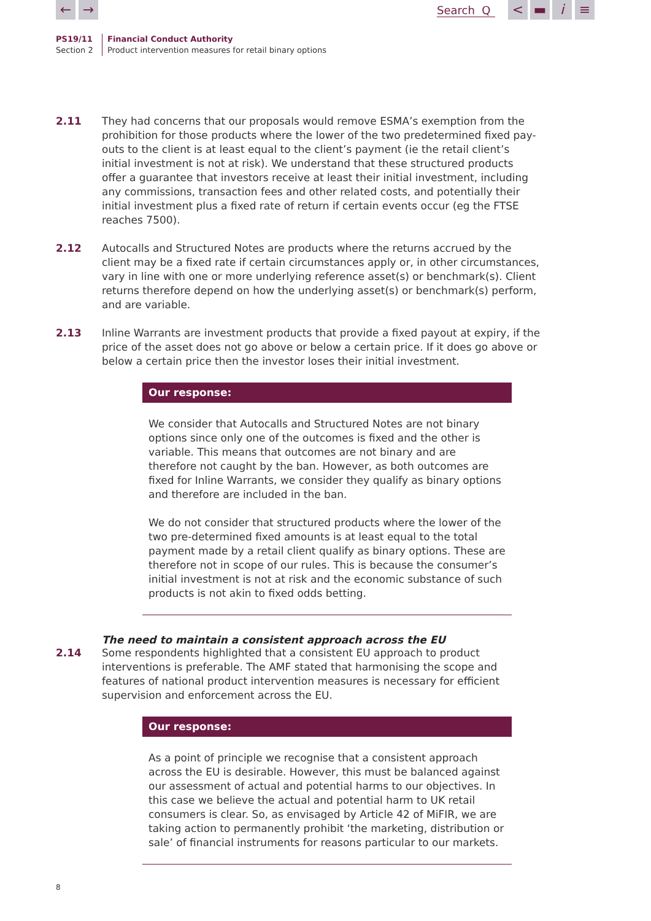← →
Search Q
< ▬ i ≡
PS19/11
Section 2
Financial Conduct Authority
Product intervention measures for retail binary options
2.11 They had concerns that our proposals would remove ESMA’s exemption from the prohibition for those products where the lower of the two predetermined fixed pay-outs to the client is at least equal to the client’s payment (ie the retail client’s initial investment is not at risk). We understand that these structured products offer a guarantee that investors receive at least their initial investment, including any commissions, transaction fees and other related costs, and potentially their initial investment plus a fixed rate of return if certain events occur (eg the FTSE reaches 7500).
2.12 Autocalls and Structured Notes are products where the returns accrued by the client may be a fixed rate if certain circumstances apply or, in other circumstances, vary in line with one or more underlying reference asset(s) or benchmark(s). Client returns therefore depend on how the underlying asset(s) or benchmark(s) perform, and are variable.
2.13 Inline Warrants are investment products that provide a fixed payout at expiry, if the price of the asset does not go above or below a certain price. If it does go above or below a certain price then the investor loses their initial investment.
Our response:
We consider that Autocalls and Structured Notes are not binary options since only one of the outcomes is fixed and the other is variable. This means that outcomes are not binary and are therefore not caught by the ban. However, as both outcomes are fixed for Inline Warrants, we consider they qualify as binary options and therefore are included in the ban.
We do not consider that structured products where the lower of the two pre-determined fixed amounts is at least equal to the total payment made by a retail client qualify as binary options. These are therefore not in scope of our rules. This is because the consumer’s initial investment is not at risk and the economic substance of such products is not akin to fixed odds betting.
The need to maintain a consistent approach across the EU
2.14 Some respondents highlighted that a consistent EU approach to product interventions is preferable. The AMF stated that harmonising the scope and features of national product intervention measures is necessary for efficient supervision and enforcement across the EU.
Our response:
As a point of principle we recognise that a consistent approach across the EU is desirable. However, this must be balanced against our assessment of actual and potential harms to our objectives. In this case we believe the actual and potential harm to UK retail consumers is clear. So, as envisaged by Article 42 of MiFIR, we are taking action to permanently prohibit ‘the marketing, distribution or sale’ of financial instruments for reasons particular to our markets.
8